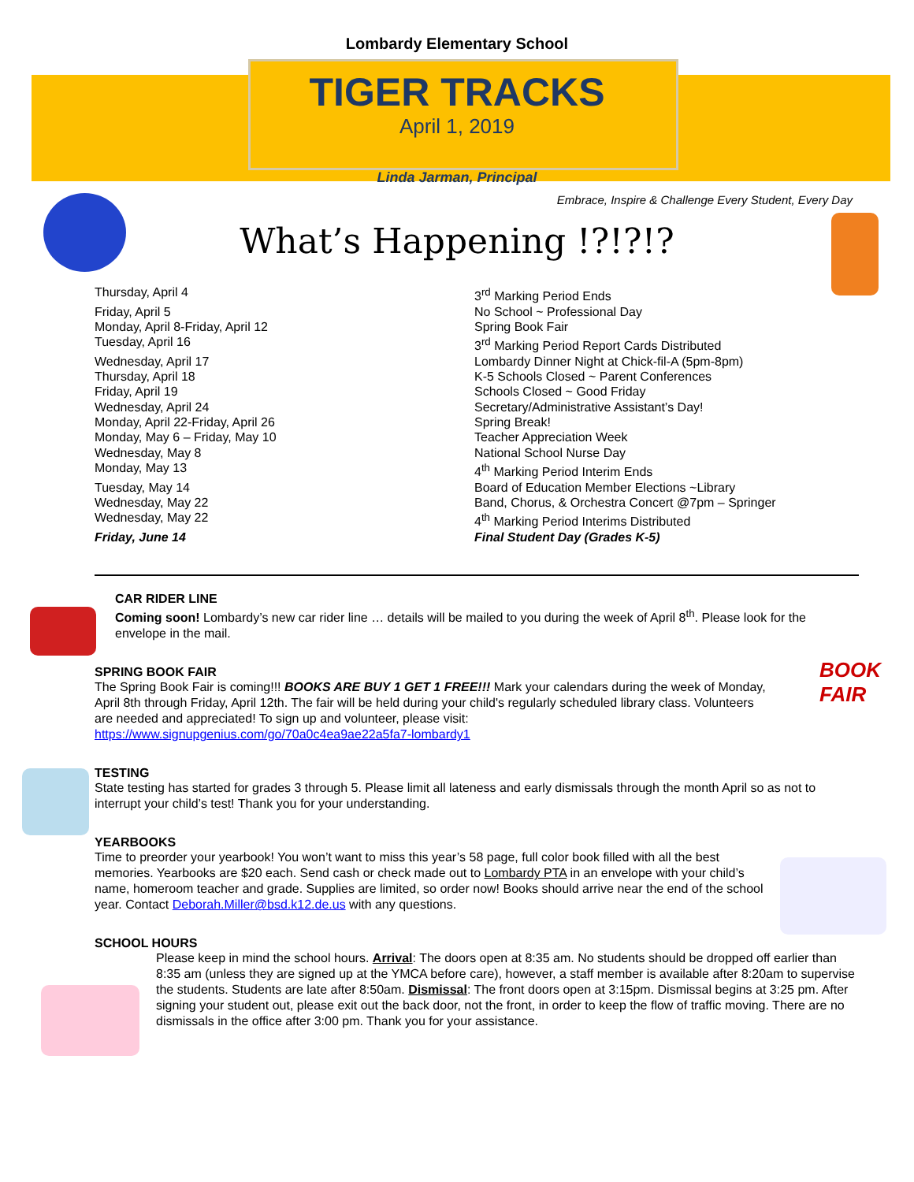Lombardy Elementary School
TIGER TRACKS
April 1, 2019
Linda Jarman, Principal
Embrace, Inspire & Challenge Every Student, Every Day
What’s Happening !?!?!?
| Thursday, April 4 | 3<sup>rd</sup> Marking Period Ends |
| Friday, April 5 | No School ~ Professional Day |
| Monday, April 8-Friday, April 12 | Spring Book Fair |
| Tuesday, April 16 | 3<sup>rd</sup> Marking Period Report Cards Distributed |
| Wednesday, April 17 | Lombardy Dinner Night at Chick-fil-A (5pm-8pm) |
| Thursday, April 18 | K-5 Schools Closed ~ Parent Conferences |
| Friday, April 19 | Schools Closed ~ Good Friday |
| Wednesday, April 24 | Secretary/Administrative Assistant’s Day! |
| Monday, April 22-Friday, April 26 | Spring Break! |
| Monday, May 6 – Friday, May 10 | Teacher Appreciation Week |
| Wednesday, May 8 | National School Nurse Day |
| Monday, May 13 | 4<sup>th</sup> Marking Period Interim Ends |
| Tuesday, May 14 | Board of Education Member Elections ~Library |
| Wednesday, May 22 | Band, Chorus, & Orchestra Concert @7pm – Springer |
| Wednesday, May 22 | 4<sup>th</sup> Marking Period Interims Distributed |
| Friday, June 14 | Final Student Day (Grades K-5) |
CAR RIDER LINE
Coming soon! Lombardy’s new car rider line … details will be mailed to you during the week of April 8<sup>th</sup>. Please look for the envelope in the mail.
SPRING BOOK FAIR
The Spring Book Fair is coming!!! BOOKS ARE BUY 1 GET 1 FREE!!! Mark your calendars during the week of Monday, April 8th through Friday, April 12th. The fair will be held during your child's regularly scheduled library class. Volunteers are needed and appreciated! To sign up and volunteer, please visit: https://www.signupgenius.com/go/70a0c4ea9ae22a5fa7-lombardy1
BOOK FAIR
TESTING
State testing has started for grades 3 through 5. Please limit all lateness and early dismissals through the month April so as not to interrupt your child’s test! Thank you for your understanding.
YEARBOOKS
Time to preorder your yearbook! You won’t want to miss this year’s 58 page, full color book filled with all the best memories. Yearbooks are $20 each. Send cash or check made out to Lombardy PTA in an envelope with your child’s name, homeroom teacher and grade. Supplies are limited, so order now! Books should arrive near the end of the school year. Contact Deborah.Miller@bsd.k12.de.us with any questions.
SCHOOL HOURS
Please keep in mind the school hours. Arrival: The doors open at 8:35 am. No students should be dropped off earlier than 8:35 am (unless they are signed up at the YMCA before care), however, a staff member is available after 8:20am to supervise the students. Students are late after 8:50am. Dismissal: The front doors open at 3:15pm. Dismissal begins at 3:25 pm. After signing your student out, please exit out the back door, not the front, in order to keep the flow of traffic moving. There are no dismissals in the office after 3:00 pm. Thank you for your assistance.